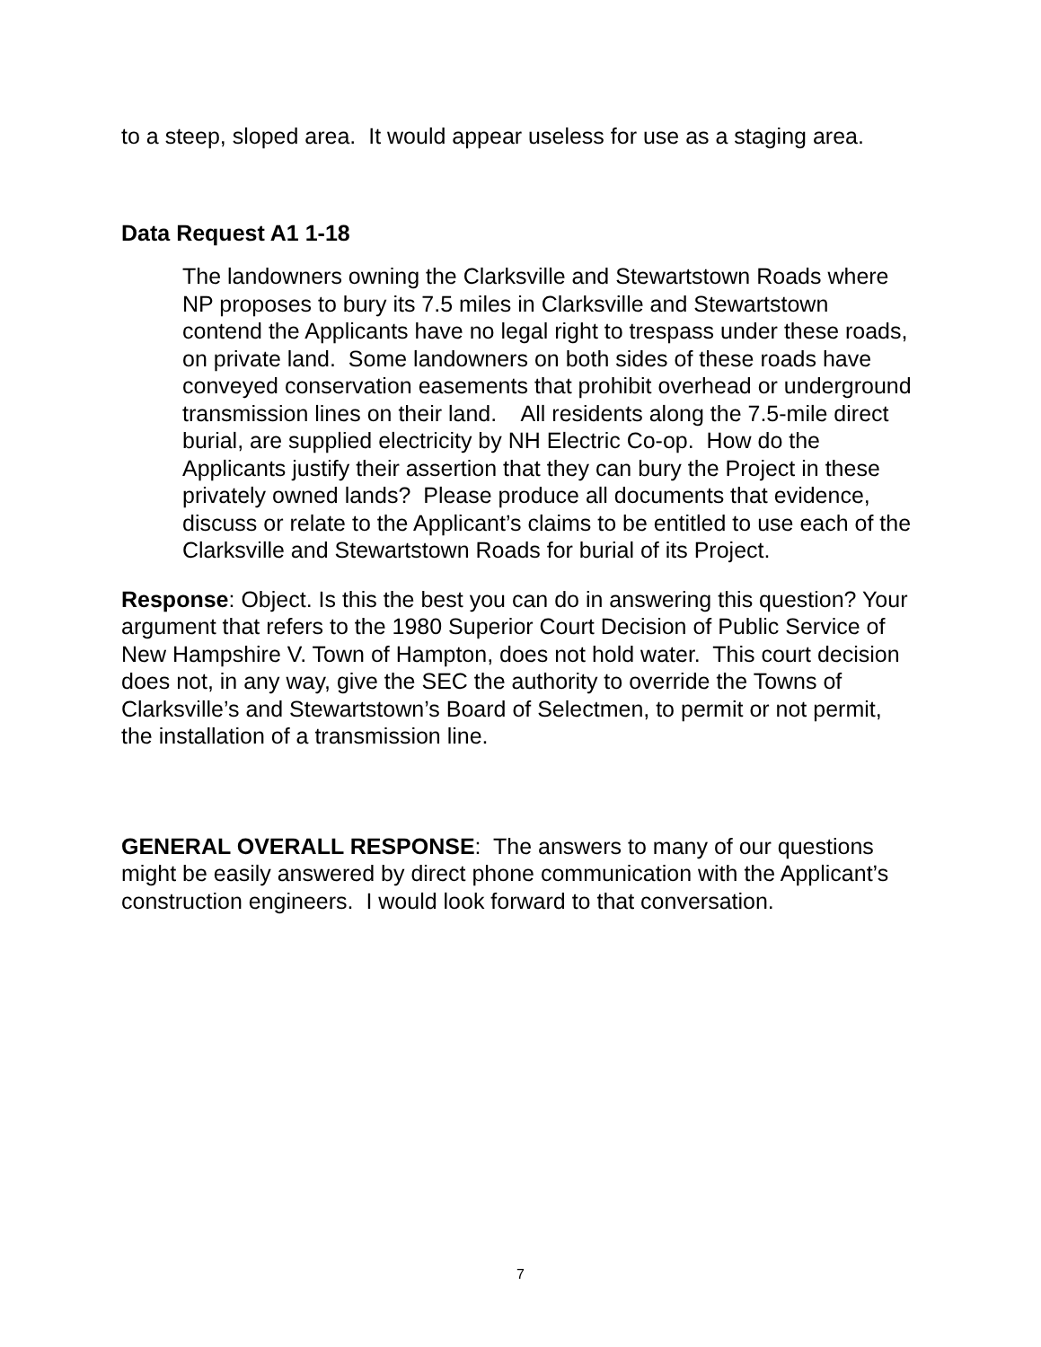to a steep, sloped area. It would appear useless for use as a staging area.
Data Request A1 1-18
The landowners owning the Clarksville and Stewartstown Roads where NP proposes to bury its 7.5 miles in Clarksville and Stewartstown contend the Applicants have no legal right to trespass under these roads, on private land. Some landowners on both sides of these roads have conveyed conservation easements that prohibit overhead or underground transmission lines on their land. All residents along the 7.5-mile direct burial, are supplied electricity by NH Electric Co-op. How do the Applicants justify their assertion that they can bury the Project in these privately owned lands? Please produce all documents that evidence, discuss or relate to the Applicant’s claims to be entitled to use each of the Clarksville and Stewartstown Roads for burial of its Project.
Response: Object. Is this the best you can do in answering this question? Your argument that refers to the 1980 Superior Court Decision of Public Service of New Hampshire V. Town of Hampton, does not hold water. This court decision does not, in any way, give the SEC the authority to override the Towns of Clarksville’s and Stewartstown’s Board of Selectmen, to permit or not permit, the installation of a transmission line.
GENERAL OVERALL RESPONSE: The answers to many of our questions might be easily answered by direct phone communication with the Applicant’s construction engineers. I would look forward to that conversation.
7